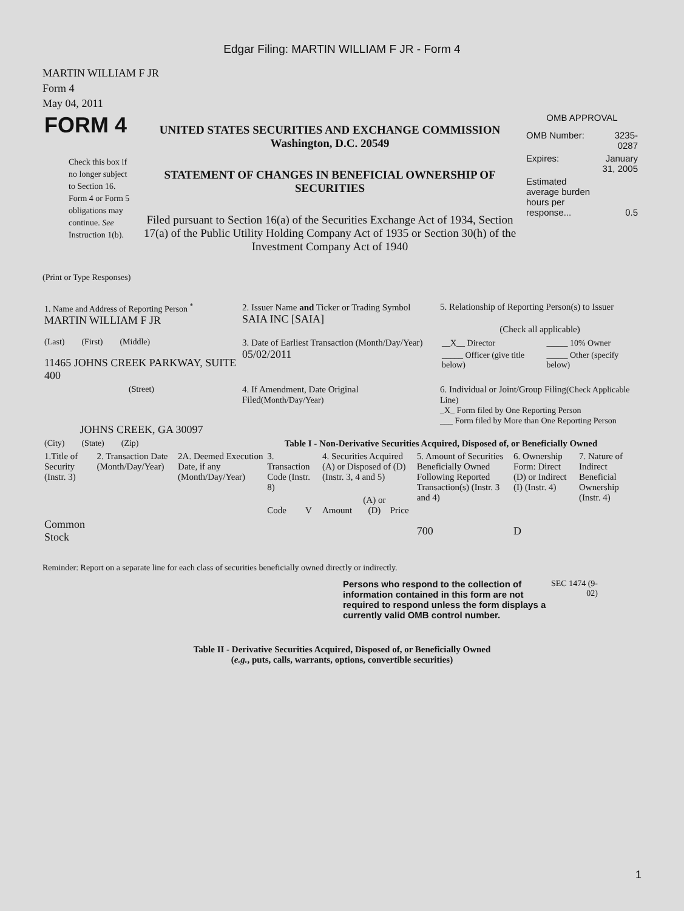Edgar Filing: MARTIN WILLIAM F JR - Form 4
MARTIN WILLIAM F JR
Form 4
May 04, 2011
| FORM 4 Check this box if no longer subject to Section 16. Form 4 or Form 5 obligations may continue. See Instruction 1(b). | UNITED STATES SECURITIES AND EXCHANGE COMMISSION Washington, D.C. 20549 STATEMENT OF CHANGES IN BENEFICIAL OWNERSHIP OF SECURITIES Filed pursuant to Section 16(a) of the Securities Exchange Act of 1934, Section 17(a) of the Public Utility Holding Company Act of 1935 or Section 30(h) of the Investment Company Act of 1940 | OMB APPROVAL / OMB Number: / 3235-0287 / / Expires: / January 31, 2005 / / Estimated average burden hours per response... / 0.5 / |
(Print or Type Responses)
| 1. Name and Address of Reporting Person <sup>*</sup> MARTIN WILLIAM F JR | 2. Issuer Name and Ticker or Trading Symbol SAIA INC [SAIA] | 5. Relationship of Reporting Person(s) to Issuer (Check all applicable) |
| (Last) (First) (Middle) 11465 JOHNS CREEK PARKWAY, SUITE 400 | 3. Date of Earliest Transaction (Month/Day/Year) 05/02/2011 | / __X__ Director / _____ 10% Owner / / _____ Officer (give title below) / _____ Other (specify below) / |
| (Street) JOHNS CREEK, GA 30097 | 4. If Amendment, Date Original Filed (Month/Day/Year) | 6. Individual or Joint/Group Filing (Check Applicable Line) _X_ Form filed by One Reporting Person ___ Form filed by More than One Reporting Person |
| (City) (State) (Zip) | Table I - Non-Derivative Securities Acquired, Disposed of, or Beneficially Owned | |
| 1.Title of Security (Instr. 3) | 2. Transaction Date (Month/Day/Year) | 2A. Deemed Execution Date, if any (Month/Day/Year) | 3. Transaction Code (Instr. 8) | | 4. Securities Acquired (A) or Disposed of (D) (Instr. 3, 4 and 5) | | | 5. Amount of Securities Beneficially Owned Following Reported Transaction(s) (Instr. 3 and 4) | 6. Ownership Form: Direct (D) or Indirect (I) (Instr. 4) | 7. Nature of Indirect Beneficial Ownership (Instr. 4) |
| | | | Code | V | Amount | (A) or (D) | Price | | | |
| Common Stock | | | | | | | | 700 | D | |
Reminder: Report on a separate line for each class of securities beneficially owned directly or indirectly.
Persons who respond to the collection of information contained in this form are not required to respond unless the form displays a currently valid OMB control number.
SEC 1474 (9-02)
Table II - Derivative Securities Acquired, Disposed of, or Beneficially Owned
(e.g., puts, calls, warrants, options, convertible securities)
1